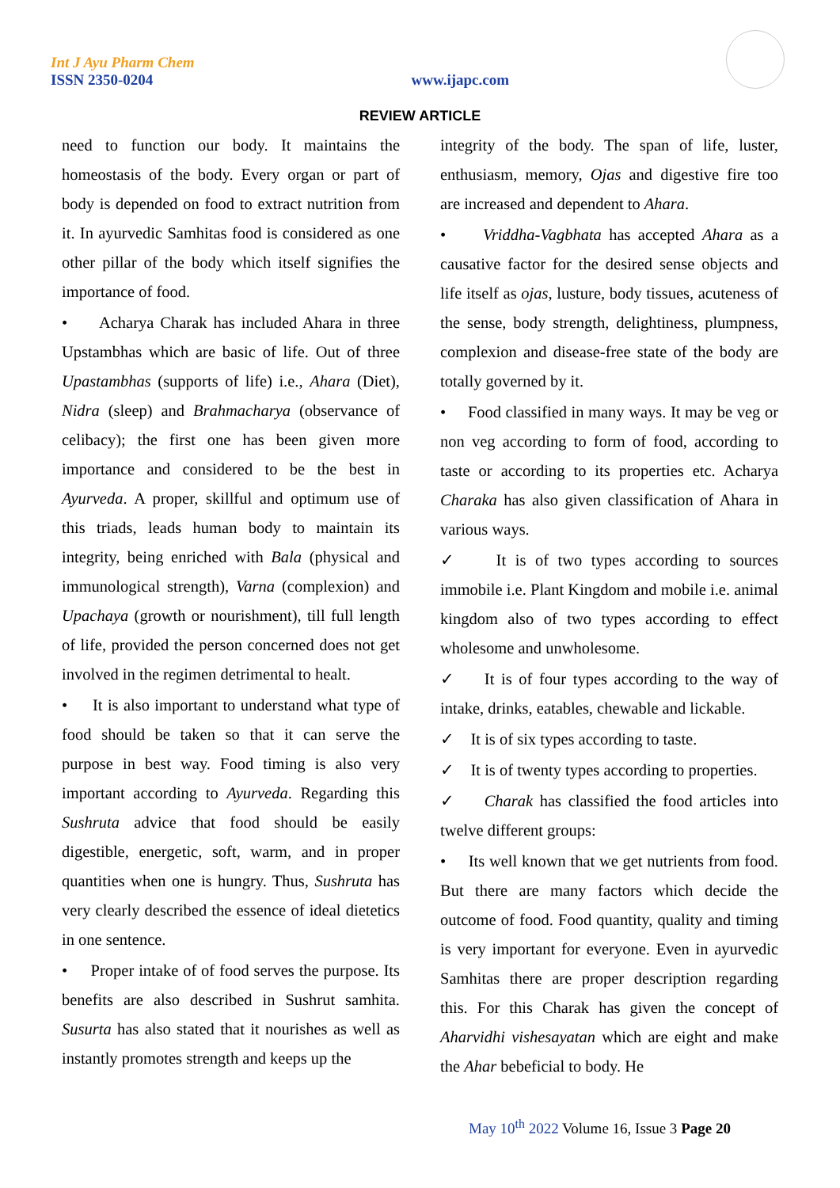Int J Ayu Pharm Chem
ISSN 2350-0204
www.ijapc.com
REVIEW ARTICLE
need to function our body. It maintains the homeostasis of the body. Every organ or part of body is depended on food to extract nutrition from it. In ayurvedic Samhitas food is considered as one other pillar of the body which itself signifies the importance of food.
• Acharya Charak has included Ahara in three Upstambhas which are basic of life. Out of three Upastambhas (supports of life) i.e., Ahara (Diet), Nidra (sleep) and Brahmacharya (observance of celibacy); the first one has been given more importance and considered to be the best in Ayurveda. A proper, skillful and optimum use of this triads, leads human body to maintain its integrity, being enriched with Bala (physical and immunological strength), Varna (complexion) and Upachaya (growth or nourishment), till full length of life, provided the person concerned does not get involved in the regimen detrimental to healt.
• It is also important to understand what type of food should be taken so that it can serve the purpose in best way. Food timing is also very important according to Ayurveda. Regarding this Sushruta advice that food should be easily digestible, energetic, soft, warm, and in proper quantities when one is hungry. Thus, Sushruta has very clearly described the essence of ideal dietetics in one sentence.
• Proper intake of of food serves the purpose. Its benefits are also described in Sushrut samhita. Susurta has also stated that it nourishes as well as instantly promotes strength and keeps up the
integrity of the body. The span of life, luster, enthusiasm, memory, Ojas and digestive fire too are increased and dependent to Ahara.
• Vriddha-Vagbhata has accepted Ahara as a causative factor for the desired sense objects and life itself as ojas, lusture, body tissues, acuteness of the sense, body strength, delightiness, plumpness, complexion and disease-free state of the body are totally governed by it.
• Food classified in many ways. It may be veg or non veg according to form of food, according to taste or according to its properties etc. Acharya Charaka has also given classification of Ahara in various ways.
✓ It is of two types according to sources immobile i.e. Plant Kingdom and mobile i.e. animal kingdom also of two types according to effect wholesome and unwholesome.
✓ It is of four types according to the way of intake, drinks, eatables, chewable and lickable.
✓ It is of six types according to taste.
✓ It is of twenty types according to properties.
✓ Charak has classified the food articles into twelve different groups:
• Its well known that we get nutrients from food. But there are many factors which decide the outcome of food. Food quantity, quality and timing is very important for everyone. Even in ayurvedic Samhitas there are proper description regarding this. For this Charak has given the concept of Aharvidhi vishesayatan which are eight and make the Ahar bebeficial to body. He
May 10<sup>th</sup> 2022 Volume 16, Issue 3 Page 20